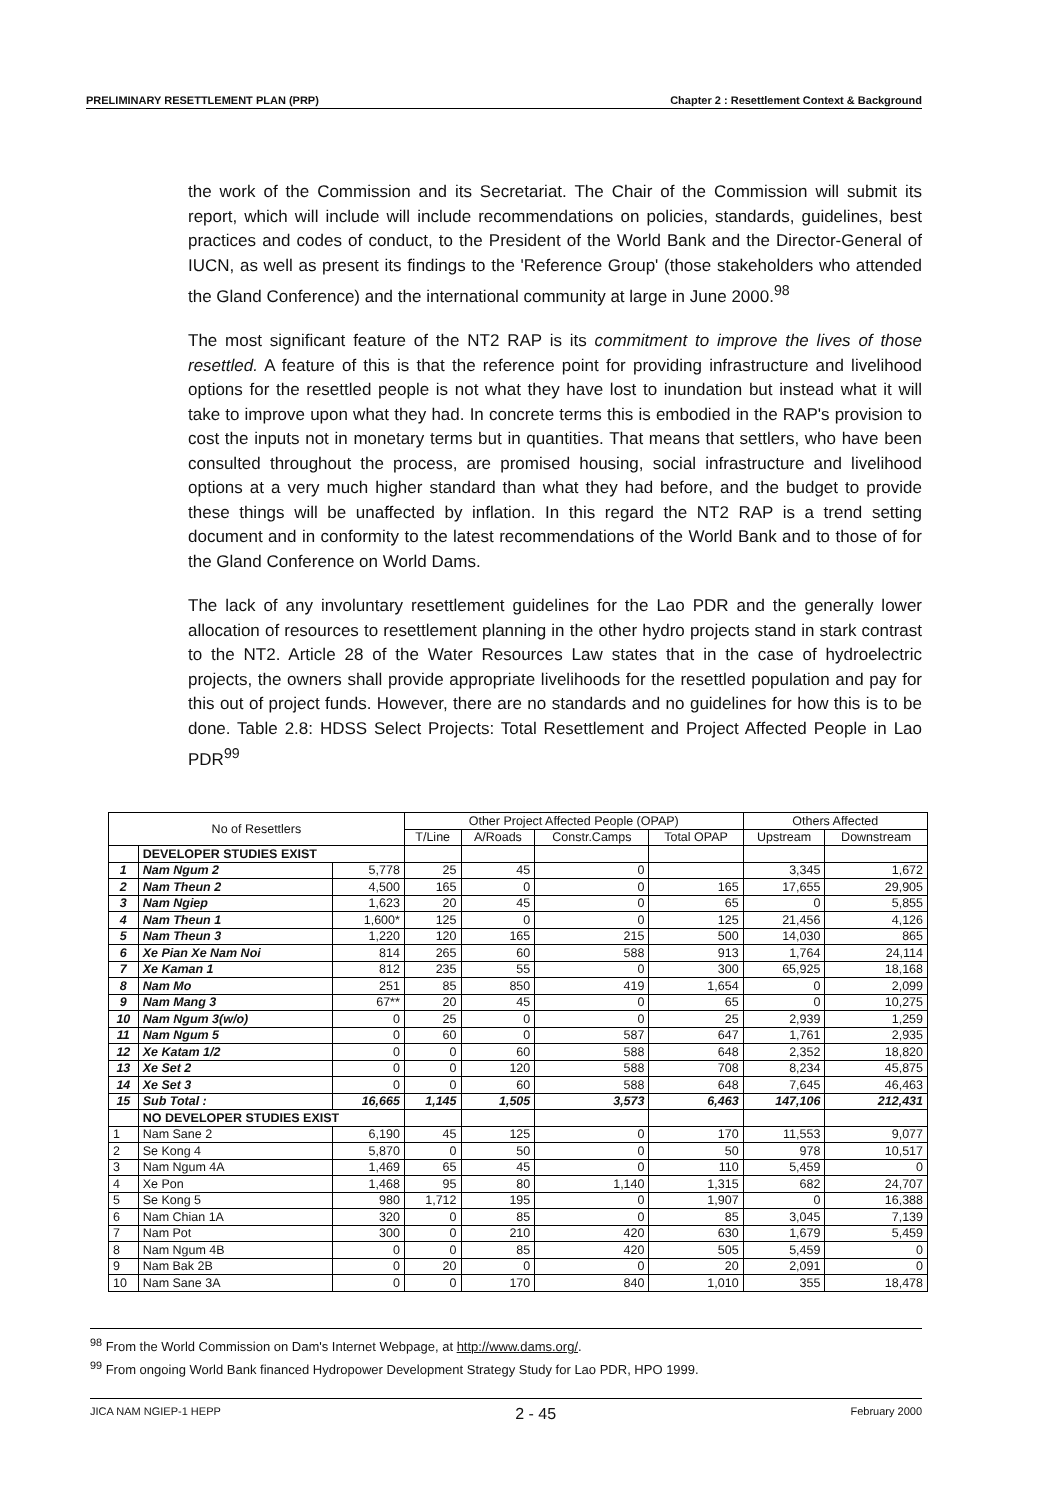PRELIMINARY RESETTLEMENT PLAN (PRP) Chapter 2 : Resettlement Context & Background
the work of the Commission and its Secretariat. The Chair of the Commission will submit its report, which will include will include recommendations on policies, standards, guidelines, best practices and codes of conduct, to the President of the World Bank and the Director-General of IUCN, as well as present its findings to the 'Reference Group' (those stakeholders who attended the Gland Conference) and the international community at large in June 2000.<sup>98</sup>
The most significant feature of the NT2 RAP is its commitment to improve the lives of those resettled. A feature of this is that the reference point for providing infrastructure and livelihood options for the resettled people is not what they have lost to inundation but instead what it will take to improve upon what they had. In concrete terms this is embodied in the RAP's provision to cost the inputs not in monetary terms but in quantities. That means that settlers, who have been consulted throughout the process, are promised housing, social infrastructure and livelihood options at a very much higher standard than what they had before, and the budget to provide these things will be unaffected by inflation. In this regard the NT2 RAP is a trend setting document and in conformity to the latest recommendations of the World Bank and to those of for the Gland Conference on World Dams.
The lack of any involuntary resettlement guidelines for the Lao PDR and the generally lower allocation of resources to resettlement planning in the other hydro projects stand in stark contrast to the NT2. Article 28 of the Water Resources Law states that in the case of hydroelectric projects, the owners shall provide appropriate livelihoods for the resettled population and pay for this out of project funds. However, there are no standards and no guidelines for how this is to be done. Table 2.8: HDSS Select Projects: Total Resettlement and Project Affected People in Lao PDR<sup>99</sup>
| No of Resettlers | | | Other Project Affected People (OPAP) | | | | Others Affected | |
| --- | --- | --- | --- | --- | --- | --- | --- | --- |
| | | | T/Line | A/Roads | Constr.Camps | Total OPAP | Upstream | Downstream |
| | DEVELOPER STUDIES EXIST | | | | | | | |
| 1 | Nam Ngum 2 | 5,778 | 25 | 45 | 0 | | 3,345 | 1,672 |
| 2 | Nam Theun 2 | 4,500 | 165 | 0 | 0 | 165 | 17,655 | 29,905 |
| 3 | Nam Ngiep | 1,623 | 20 | 45 | 0 | 65 | 0 | 5,855 |
| 4 | Nam Theun 1 | 1,600* | 125 | 0 | 0 | 125 | 21,456 | 4,126 |
| 5 | Nam Theun 3 | 1,220 | 120 | 165 | 215 | 500 | 14,030 | 865 |
| 6 | Xe Pian Xe Nam Noi | 814 | 265 | 60 | 588 | 913 | 1,764 | 24,114 |
| 7 | Xe Kaman 1 | 812 | 235 | 55 | 0 | 300 | 65,925 | 18,168 |
| 8 | Nam Mo | 251 | 85 | 850 | 419 | 1,654 | 0 | 2,099 |
| 9 | Nam Mang 3 | 67** | 20 | 45 | 0 | 65 | 0 | 10,275 |
| 10 | Nam Ngum 3(w/o) | 0 | 25 | 0 | 0 | 25 | 2,939 | 1,259 |
| 11 | Nam Ngum 5 | 0 | 60 | 0 | 587 | 647 | 1,761 | 2,935 |
| 12 | Xe Katam 1/2 | 0 | 0 | 60 | 588 | 648 | 2,352 | 18,820 |
| 13 | Xe Set 2 | 0 | 0 | 120 | 588 | 708 | 8,234 | 45,875 |
| 14 | Xe Set 3 | 0 | 0 | 60 | 588 | 648 | 7,645 | 46,463 |
| 15 | Sub Total : | 16,665 | 1,145 | 1,505 | 3,573 | 6,463 | 147,106 | 212,431 |
| | NO DEVELOPER STUDIES EXIST | | | | | | | |
| 1 | Nam Sane 2 | 6,190 | 45 | 125 | 0 | 170 | 11,553 | 9,077 |
| 2 | Se Kong 4 | 5,870 | 0 | 50 | 0 | 50 | 978 | 10,517 |
| 3 | Nam Ngum 4A | 1,469 | 65 | 45 | 0 | 110 | 5,459 | 0 |
| 4 | Xe Pon | 1,468 | 95 | 80 | 1,140 | 1,315 | 682 | 24,707 |
| 5 | Se Kong 5 | 980 | 1,712 | 195 | 0 | 1,907 | 0 | 16,388 |
| 6 | Nam Chian 1A | 320 | 0 | 85 | 0 | 85 | 3,045 | 7,139 |
| 7 | Nam Pot | 300 | 0 | 210 | 420 | 630 | 1,679 | 5,459 |
| 8 | Nam Ngum 4B | 0 | 0 | 85 | 420 | 505 | 5,459 | 0 |
| 9 | Nam Bak 2B | 0 | 20 | 0 | 0 | 20 | 2,091 | 0 |
| 10 | Nam Sane 3A | 0 | 0 | 170 | 840 | 1,010 | 355 | 18,478 |
<sup>98</sup> From the World Commission on Dam's Internet Webpage, at http://www.dams.org/.
<sup>99</sup> From ongoing World Bank financed Hydropower Development Strategy Study for Lao PDR, HPO 1999.
JICA NAM NGIEP-1 HEPP 2 - 45 February 2000